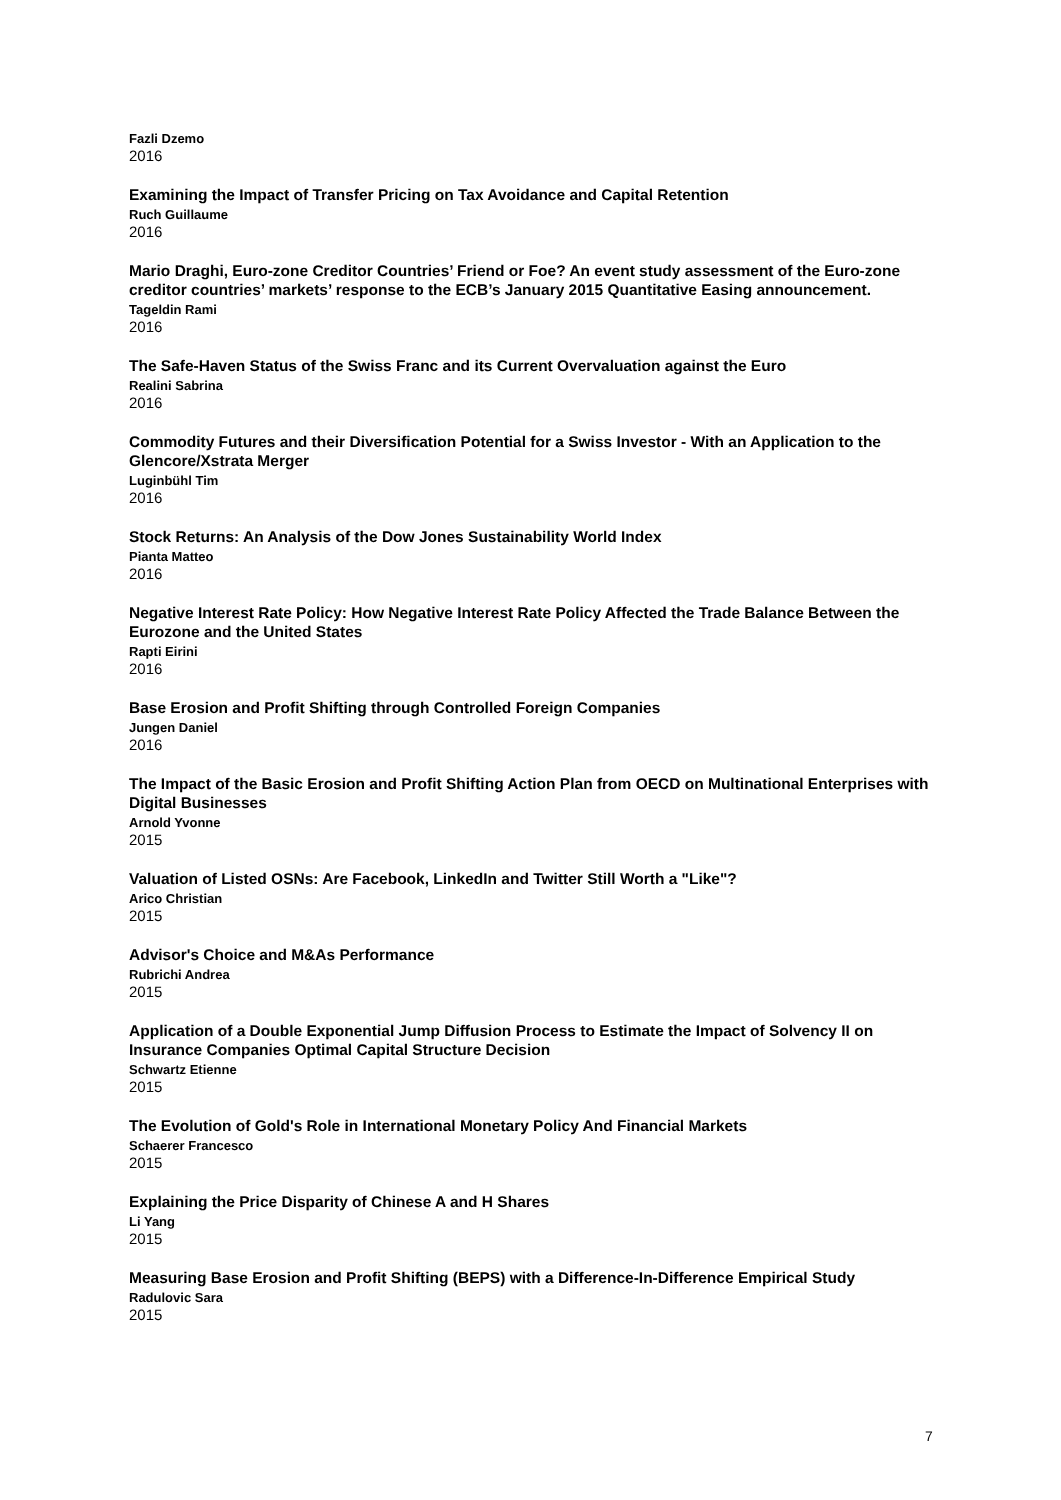Fazli Dzemo
2016
Examining the Impact of Transfer Pricing on Tax Avoidance and Capital Retention
Ruch Guillaume
2016
Mario Draghi, Euro-zone Creditor Countries’ Friend or Foe? An event study assessment of the Euro-zone creditor countries’ markets’ response to the ECB’s January 2015 Quantitative Easing announcement.
Tageldin Rami
2016
The Safe-Haven Status of the Swiss Franc and its Current Overvaluation against the Euro
Realini Sabrina
2016
Commodity Futures and their Diversification Potential for a Swiss Investor - With an Application to the Glencore/Xstrata Merger
Luginbühl Tim
2016
Stock Returns: An Analysis of the Dow Jones Sustainability World Index
Pianta Matteo
2016
Negative Interest Rate Policy: How Negative Interest Rate Policy Affected the Trade Balance Between the Eurozone and the United States
Rapti Eirini
2016
Base Erosion and Profit Shifting through Controlled Foreign Companies
Jungen Daniel
2016
The Impact of the Basic Erosion and Profit Shifting Action Plan from OECD on Multinational Enterprises with Digital Businesses
Arnold Yvonne
2015
Valuation of Listed OSNs: Are Facebook, LinkedIn and Twitter Still Worth a "Like"?
Arico Christian
2015
Advisor's Choice and M&As Performance
Rubrichi Andrea
2015
Application of a Double Exponential Jump Diffusion Process to Estimate the Impact of Solvency II on Insurance Companies Optimal Capital Structure Decision
Schwartz Etienne
2015
The Evolution of Gold's Role in International Monetary Policy And Financial Markets
Schaerer Francesco
2015
Explaining the Price Disparity of Chinese A and H Shares
Li Yang
2015
Measuring Base Erosion and Profit Shifting (BEPS) with a Difference-In-Difference Empirical Study
Radulovic Sara
2015
7